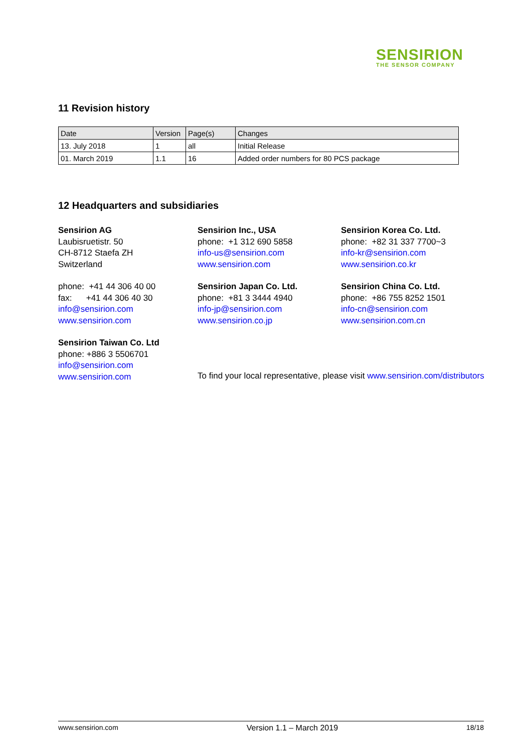SENSIRION
THE SENSOR COMPANY
11 Revision history
| Date | Version | Page(s) | Changes |
| --- | --- | --- | --- |
| 13. July 2018 | 1 | all | Initial Release |
| 01. March 2019 | 1.1 | 16 | Added order numbers for 80 PCS package |
12 Headquarters and subsidiaries
Sensirion AG
Laubisruetistr. 50
CH-8712 Staefa ZH
Switzerland
phone: +41 44 306 40 00
fax: +41 44 306 40 30
info@sensirion.com
www.sensirion.com
Sensirion Taiwan Co. Ltd
phone: +886 3 5506701
info@sensirion.com
www.sensirion.com
Sensirion Inc., USA
phone: +1 312 690 5858
info-us@sensirion.com
www.sensirion.com
Sensirion Japan Co. Ltd.
phone: +81 3 3444 4940
info-jp@sensirion.com
www.sensirion.co.jp
Sensirion Korea Co. Ltd.
phone: +82 31 337 7700~3
info-kr@sensirion.com
www.sensirion.co.kr
Sensirion China Co. Ltd.
phone: +86 755 8252 1501
info-cn@sensirion.com
www.sensirion.com.cn
To find your local representative, please visit www.sensirion.com/distributors
www.sensirion.com Version 1.1 – March 2019 18/18